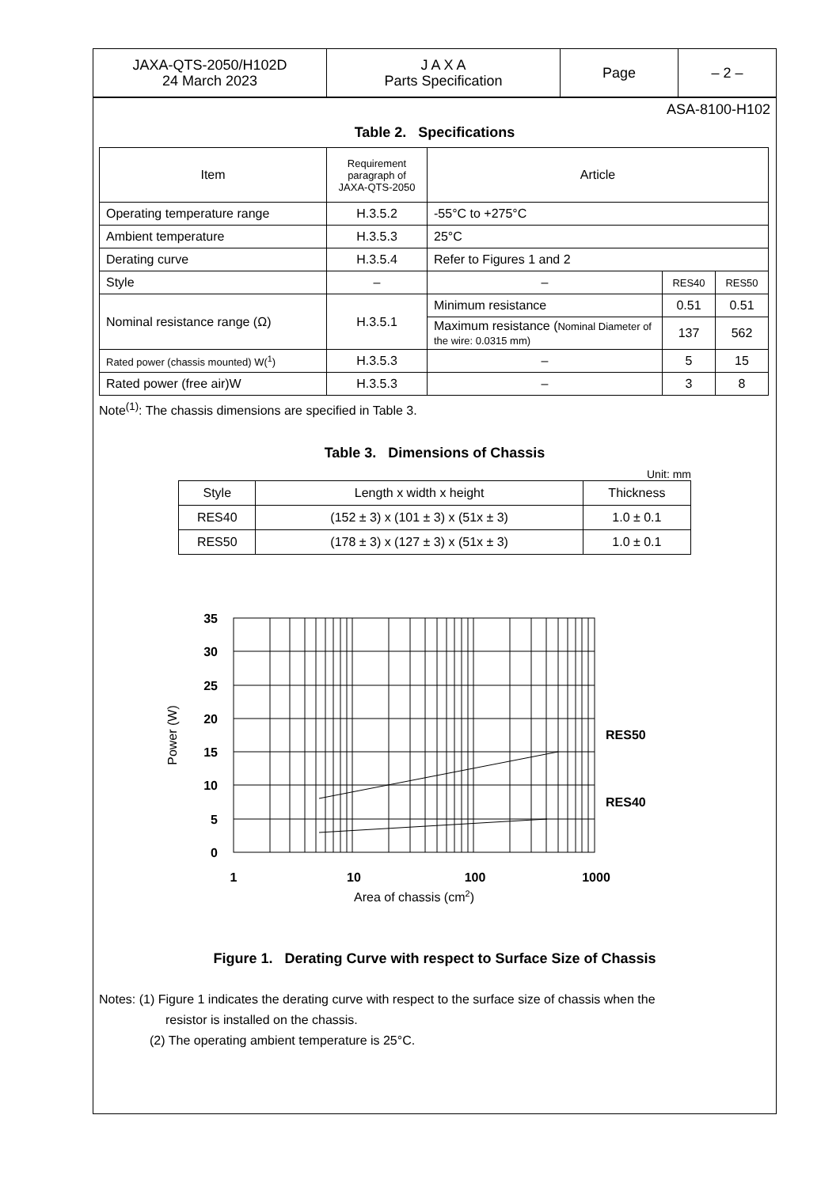| JAXA-QTS-2050/H102D 24 March 2023 | J A X A Parts Specification | Page | – 2 – |
ASA-8100-H102
Table 2. Specifications
| Item | Requirement paragraph of JAXA-QTS-2050 | Article | | |
| Operating temperature range | H.3.5.2 | -55°C to +275°C | | |
| Ambient temperature | H.3.5.3 | 25°C | | |
| Derating curve | H.3.5.4 | Refer to Figures 1 and 2 | | |
| Style | – | – | RES40 | RES50 |
| Nominal resistance range (Ω) | H.3.5.1 | Minimum resistance | 0.51 | 0.51 |
| | | Maximum resistance ( Nominal Diameter of the wire: 0.0315 mm) | 137 | 562 |
| Rated power (chassis mounted) W(<sup>1</sup>) | H.3.5.3 | – | 5 | 15 |
| Rated power (free air)W | H.3.5.3 | – | 3 | 8 |
Note<sup>(1)</sup>: The chassis dimensions are specified in Table 3.
Table 3. Dimensions of Chassis
Unit: mm
| Style | Length x width x height | Thickness |
| RES40 | (152 ± 3) x (101 ± 3) x (51x ± 3) | 1.0 ± 0.1 |
| RES50 | (178 ± 3) x (127 ± 3) x (51x ± 3) | 1.0 ± 0.1 |
35
30
25
20
15
10
5
0
1
10
100
1000
RES50
RES40
Power (W)
Area of chassis (cm2)
Figure 1. Derating Curve with respect to Surface Size of Chassis
Notes: (1) Figure 1 indicates the derating curve with respect to the surface size of chassis when the
resistor is installed on the chassis.
(2) The operating ambient temperature is 25°C.